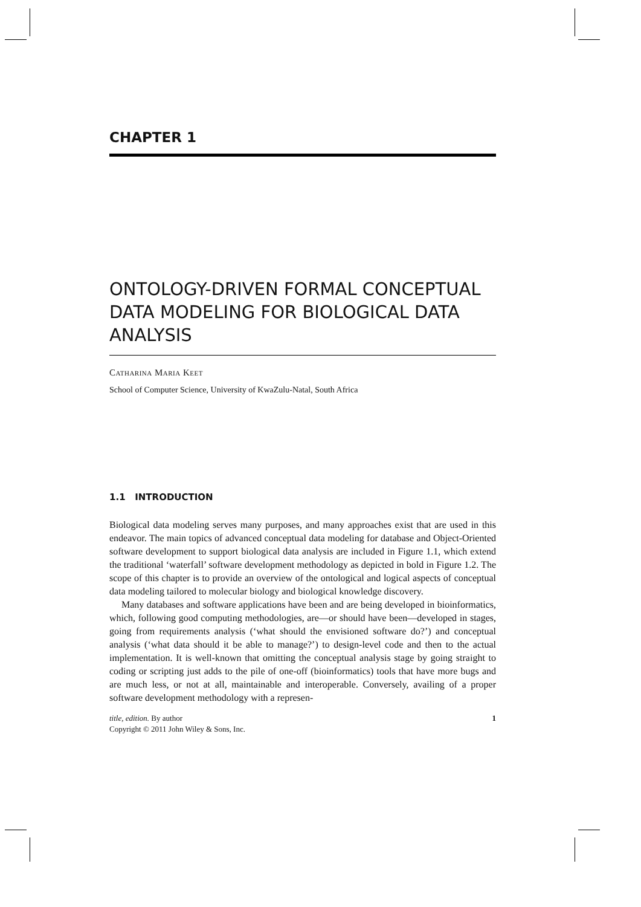CHAPTER 1
ONTOLOGY-DRIVEN FORMAL CONCEPTUAL DATA MODELING FOR BIOLOGICAL DATA ANALYSIS
Catharina Maria Keet
School of Computer Science, University of KwaZulu-Natal, South Africa
1.1 INTRODUCTION
Biological data modeling serves many purposes, and many approaches exist that are used in this endeavor. The main topics of advanced conceptual data modeling for database and Object-Oriented software development to support biological data analysis are included in Figure 1.1, which extend the traditional ‘waterfall’ software development methodology as depicted in bold in Figure 1.2. The scope of this chapter is to provide an overview of the ontological and logical aspects of conceptual data modeling tailored to molecular biology and biological knowledge discovery.
Many databases and software applications have been and are being developed in bioinformatics, which, following good computing methodologies, are—or should have been—developed in stages, going from requirements analysis (‘what should the envisioned software do?’) and conceptual analysis (‘what data should it be able to manage?’) to design-level code and then to the actual implementation. It is well-known that omitting the conceptual analysis stage by going straight to coding or scripting just adds to the pile of one-off (bioinformatics) tools that have more bugs and are much less, or not at all, maintainable and interoperable. Conversely, availing of a proper software development methodology with a represen-
title, edition. By author
Copyright © 2011 John Wiley & Sons, Inc.
1